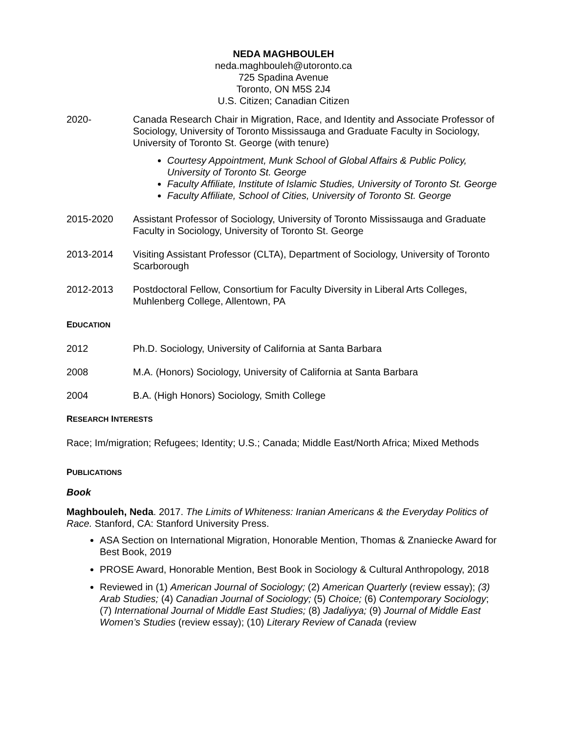NEDA MAGHBOULEH
neda.maghbouleh@utoronto.ca
725 Spadina Avenue
Toronto, ON M5S 2J4
U.S. Citizen; Canadian Citizen
2020- Canada Research Chair in Migration, Race, and Identity and Associate Professor of Sociology, University of Toronto Mississauga and Graduate Faculty in Sociology, University of Toronto St. George (with tenure)
Courtesy Appointment, Munk School of Global Affairs & Public Policy, University of Toronto St. George
Faculty Affiliate, Institute of Islamic Studies, University of Toronto St. George
Faculty Affiliate, School of Cities, University of Toronto St. George
2015-2020 Assistant Professor of Sociology, University of Toronto Mississauga and Graduate Faculty in Sociology, University of Toronto St. George
2013-2014 Visiting Assistant Professor (CLTA), Department of Sociology, University of Toronto Scarborough
2012-2013 Postdoctoral Fellow, Consortium for Faculty Diversity in Liberal Arts Colleges, Muhlenberg College, Allentown, PA
EDUCATION
2012 Ph.D. Sociology, University of California at Santa Barbara
2008 M.A. (Honors) Sociology, University of California at Santa Barbara
2004 B.A. (High Honors) Sociology, Smith College
RESEARCH INTERESTS
Race; Im/migration; Refugees; Identity; U.S.; Canada; Middle East/North Africa; Mixed Methods
PUBLICATIONS
Book
Maghbouleh, Neda. 2017. The Limits of Whiteness: Iranian Americans & the Everyday Politics of Race. Stanford, CA: Stanford University Press.
ASA Section on International Migration, Honorable Mention, Thomas & Znaniecke Award for Best Book, 2019
PROSE Award, Honorable Mention, Best Book in Sociology & Cultural Anthropology, 2018
Reviewed in (1) American Journal of Sociology; (2) American Quarterly (review essay); (3) Arab Studies; (4) Canadian Journal of Sociology; (5) Choice; (6) Contemporary Sociology; (7) International Journal of Middle East Studies; (8) Jadaliyya; (9) Journal of Middle East Women’s Studies (review essay); (10) Literary Review of Canada (review